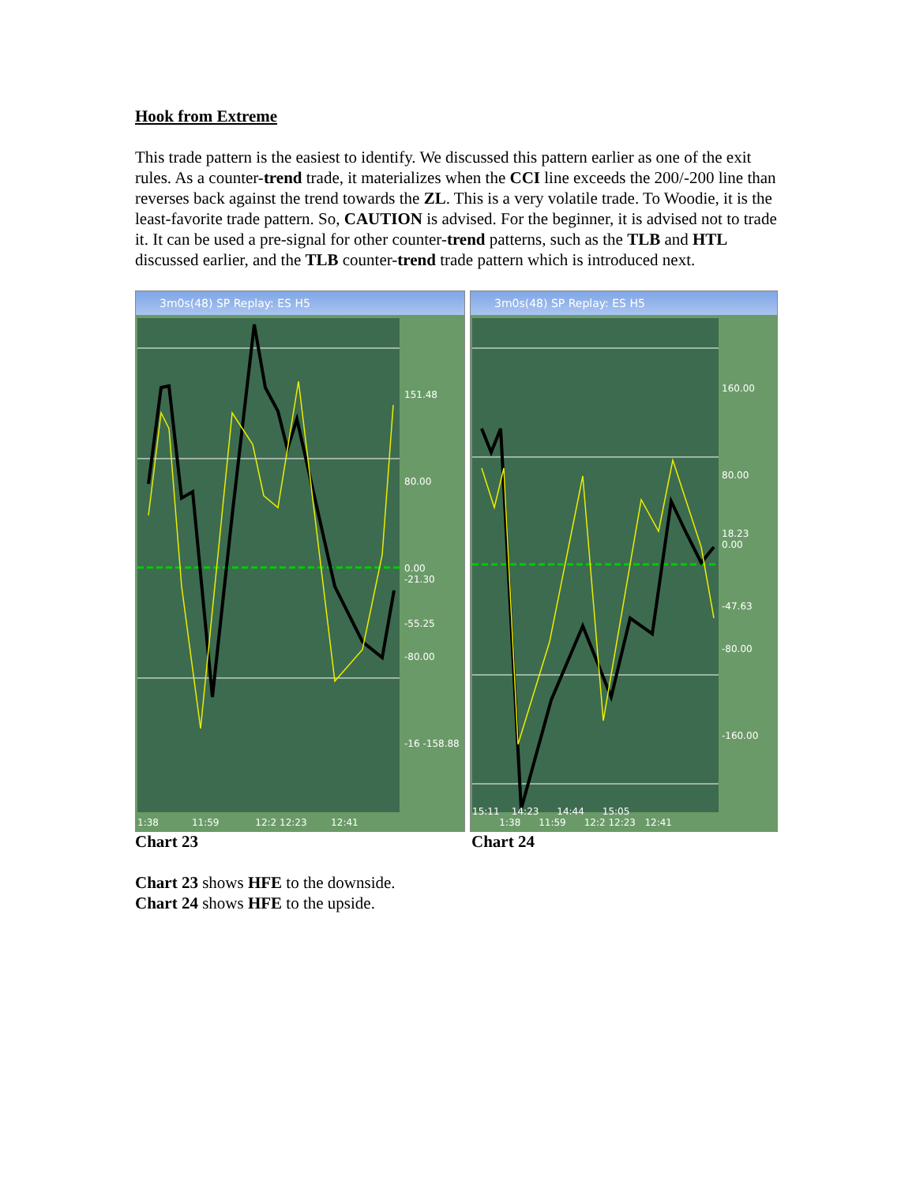Hook from Extreme
This trade pattern is the easiest to identify. We discussed this pattern earlier as one of the exit rules. As a counter-trend trade, it materializes when the CCI line exceeds the 200/-200 line than reverses back against the trend towards the ZL. This is a very volatile trade. To Woodie, it is the least-favorite trade pattern. So, CAUTION is advised. For the beginner, it is advised not to trade it. It can be used a pre-signal for other counter-trend patterns, such as the TLB and HTL discussed earlier, and the TLB counter-trend trade pattern which is introduced next.
3m0s(48) SP Replay: ES H5
151.48
80.00
0.00
-21.30
-55.25
-80.00
-16 -158.88
1:38 11:59 12:2 12:23 12:41
3m0s(48) SP Replay: ES H5
160.00
80.00
18.23
0.00
-47.63
-80.00
-160.00
15:11 14:23 14:44 15:05
1:38 11:59 12:2 12:23 12:41
Chart 23 Chart 24
Chart 23 shows HFE to the downside.
Chart 24 shows HFE to the upside.